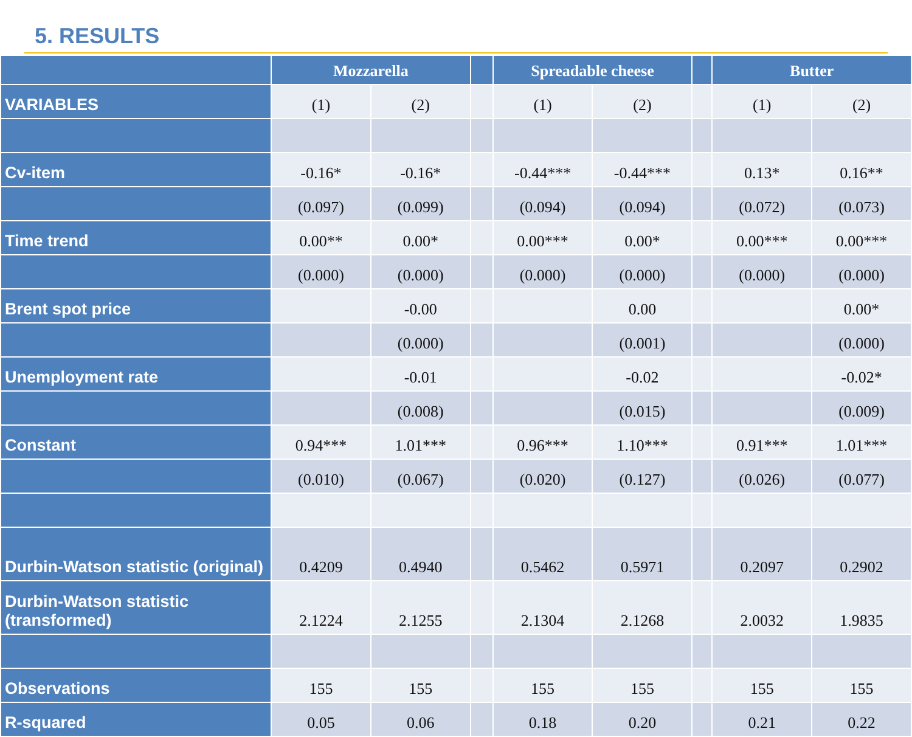5. RESULTS
| | Mozzarella | | | Spreadable cheese | | | Butter | |
| --- | --- | --- | --- | --- | --- | --- | --- | --- |
| VARIABLES | (1) | (2) | | (1) | (2) | | (1) | (2) |
| Cv-item | -0.16* | -0.16* | | -0.44*** | -0.44*** | | 0.13* | 0.16** |
| | (0.097) | (0.099) | | (0.094) | (0.094) | | (0.072) | (0.073) |
| Time trend | 0.00** | 0.00* | | 0.00*** | 0.00* | | 0.00*** | 0.00*** |
| | (0.000) | (0.000) | | (0.000) | (0.000) | | (0.000) | (0.000) |
| Brent spot price | | -0.00 | | | 0.00 | | | 0.00* |
| | | (0.000) | | | (0.001) | | | (0.000) |
| Unemployment rate | | -0.01 | | | -0.02 | | | -0.02* |
| | | (0.008) | | | (0.015) | | | (0.009) |
| Constant | 0.94*** | 1.01*** | | 0.96*** | 1.10*** | | 0.91*** | 1.01*** |
| | (0.010) | (0.067) | | (0.020) | (0.127) | | (0.026) | (0.077) |
| Durbin-Watson statistic (original) | 0.4209 | 0.4940 | | 0.5462 | 0.5971 | | 0.2097 | 0.2902 |
| Durbin-Watson statistic (transformed) | 2.1224 | 2.1255 | | 2.1304 | 2.1268 | | 2.0032 | 1.9835 |
| Observations | 155 | 155 | | 155 | 155 | | 155 | 155 |
| R-squared | 0.05 | 0.06 | | 0.18 | 0.20 | | 0.21 | 0.22 |